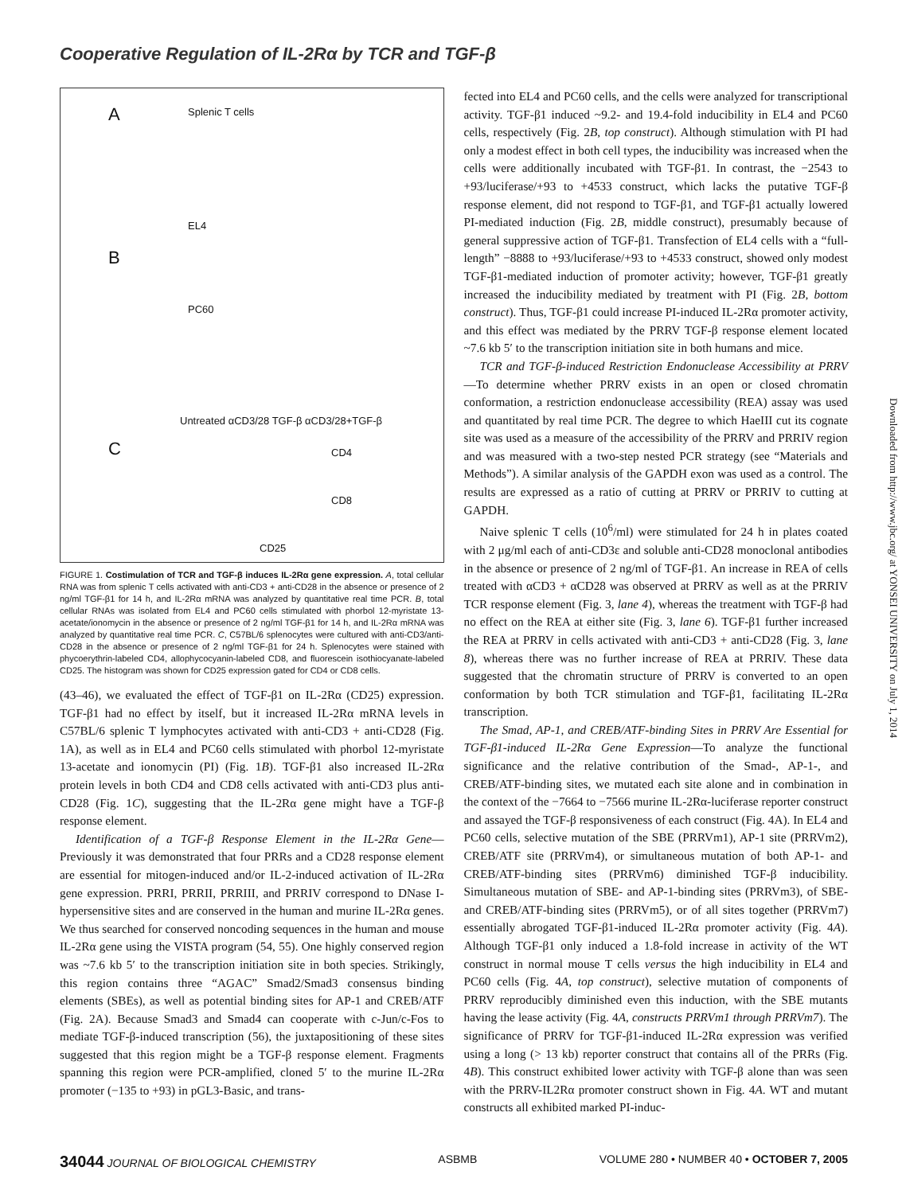Cooperative Regulation of IL-2Rα by TCR and TGF-β
A Splenic T cells
B
EL4
PC60
Untreated αCD3/28 TGF-β αCD3/28+TGF-β
C CD4
CD8
CD25
FIGURE 1. Costimulation of TCR and TGF-β induces IL-2Rα gene expression. A, total cellular RNA was from splenic T cells activated with anti-CD3 + anti-CD28 in the absence or presence of 2 ng/ml TGF-β1 for 14 h, and IL-2Rα mRNA was analyzed by quantitative real time PCR. B, total cellular RNAs was isolated from EL4 and PC60 cells stimulated with phorbol 12-myristate 13-acetate/ionomycin in the absence or presence of 2 ng/ml TGF-β1 for 14 h, and IL-2Rα mRNA was analyzed by quantitative real time PCR. C, C57BL/6 splenocytes were cultured with anti-CD3/anti-CD28 in the absence or presence of 2 ng/ml TGF-β1 for 24 h. Splenocytes were stained with phycoerythrin-labeled CD4, allophycocyanin-labeled CD8, and fluorescein isothiocyanate-labeled CD25. The histogram was shown for CD25 expression gated for CD4 or CD8 cells.
(43–46), we evaluated the effect of TGF-β1 on IL-2Rα (CD25) expression. TGF-β1 had no effect by itself, but it increased IL-2Rα mRNA levels in C57BL/6 splenic T lymphocytes activated with anti-CD3 + anti-CD28 (Fig. 1A), as well as in EL4 and PC60 cells stimulated with phorbol 12-myristate 13-acetate and ionomycin (PI) (Fig. 1B). TGF-β1 also increased IL-2Rα protein levels in both CD4 and CD8 cells activated with anti-CD3 plus anti-CD28 (Fig. 1C), suggesting that the IL-2Rα gene might have a TGF-β response element.
Identification of a TGF-β Response Element in the IL-2Rα Gene—Previously it was demonstrated that four PRRs and a CD28 response element are essential for mitogen-induced and/or IL-2-induced activation of IL-2Rα gene expression. PRRI, PRRII, PRRIII, and PRRIV correspond to DNase I-hypersensitive sites and are conserved in the human and murine IL-2Rα genes. We thus searched for conserved noncoding sequences in the human and mouse IL-2Rα gene using the VISTA program (54, 55). One highly conserved region was ~7.6 kb 5′ to the transcription initiation site in both species. Strikingly, this region contains three “AGAC” Smad2/Smad3 consensus binding elements (SBEs), as well as potential binding sites for AP-1 and CREB/ATF (Fig. 2A). Because Smad3 and Smad4 can cooperate with c-Jun/c-Fos to mediate TGF-β-induced transcription (56), the juxtapositioning of these sites suggested that this region might be a TGF-β response element. Fragments spanning this region were PCR-amplified, cloned 5′ to the murine IL-2Rα promoter (−135 to +93) in pGL3-Basic, and trans-
fected into EL4 and PC60 cells, and the cells were analyzed for transcriptional activity. TGF-β1 induced ~9.2- and 19.4-fold inducibility in EL4 and PC60 cells, respectively (Fig. 2B, top construct). Although stimulation with PI had only a modest effect in both cell types, the inducibility was increased when the cells were additionally incubated with TGF-β1. In contrast, the −2543 to +93/luciferase/+93 to +4533 construct, which lacks the putative TGF-β response element, did not respond to TGF-β1, and TGF-β1 actually lowered PI-mediated induction (Fig. 2B, middle construct), presumably because of general suppressive action of TGF-β1. Transfection of EL4 cells with a “full-length” −8888 to +93/luciferase/+93 to +4533 construct, showed only modest TGF-β1-mediated induction of promoter activity; however, TGF-β1 greatly increased the inducibility mediated by treatment with PI (Fig. 2B, bottom construct). Thus, TGF-β1 could increase PI-induced IL-2Rα promoter activity, and this effect was mediated by the PRRV TGF-β response element located ~7.6 kb 5′ to the transcription initiation site in both humans and mice.
TCR and TGF-β-induced Restriction Endonuclease Accessibility at PRRV—To determine whether PRRV exists in an open or closed chromatin conformation, a restriction endonuclease accessibility (REA) assay was used and quantitated by real time PCR. The degree to which HaeIII cut its cognate site was used as a measure of the accessibility of the PRRV and PRRIV region and was measured with a two-step nested PCR strategy (see “Materials and Methods”). A similar analysis of the GAPDH exon was used as a control. The results are expressed as a ratio of cutting at PRRV or PRRIV to cutting at GAPDH.
Naive splenic T cells (10<sup>6</sup>/ml) were stimulated for 24 h in plates coated with 2 μg/ml each of anti-CD3ε and soluble anti-CD28 monoclonal antibodies in the absence or presence of 2 ng/ml of TGF-β1. An increase in REA of cells treated with αCD3 + αCD28 was observed at PRRV as well as at the PRRIV TCR response element (Fig. 3, lane 4), whereas the treatment with TGF-β had no effect on the REA at either site (Fig. 3, lane 6). TGF-β1 further increased the REA at PRRV in cells activated with anti-CD3 + anti-CD28 (Fig. 3, lane 8), whereas there was no further increase of REA at PRRIV. These data suggested that the chromatin structure of PRRV is converted to an open conformation by both TCR stimulation and TGF-β1, facilitating IL-2Rα transcription.
The Smad, AP-1, and CREB/ATF-binding Sites in PRRV Are Essential for TGF-β1-induced IL-2Rα Gene Expression—To analyze the functional significance and the relative contribution of the Smad-, AP-1-, and CREB/ATF-binding sites, we mutated each site alone and in combination in the context of the −7664 to −7566 murine IL-2Rα-luciferase reporter construct and assayed the TGF-β responsiveness of each construct (Fig. 4A). In EL4 and PC60 cells, selective mutation of the SBE (PRRVm1), AP-1 site (PRRVm2), CREB/ATF site (PRRVm4), or simultaneous mutation of both AP-1- and CREB/ATF-binding sites (PRRVm6) diminished TGF-β inducibility. Simultaneous mutation of SBE- and AP-1-binding sites (PRRVm3), of SBE- and CREB/ATF-binding sites (PRRVm5), or of all sites together (PRRVm7) essentially abrogated TGF-β1-induced IL-2Rα promoter activity (Fig. 4A). Although TGF-β1 only induced a 1.8-fold increase in activity of the WT construct in normal mouse T cells versus the high inducibility in EL4 and PC60 cells (Fig. 4A, top construct), selective mutation of components of PRRV reproducibly diminished even this induction, with the SBE mutants having the lease activity (Fig. 4A, constructs PRRVm1 through PRRVm7). The significance of PRRV for TGF-β1-induced IL-2Rα expression was verified using a long (> 13 kb) reporter construct that contains all of the PRRs (Fig. 4B). This construct exhibited lower activity with TGF-β alone than was seen with the PRRV-IL2Rα promoter construct shown in Fig. 4A. WT and mutant constructs all exhibited marked PI-induc-
Downloaded from http://www.jbc.org/ at YONSEI UNIVERSITY on July 1, 2014
34044 JOURNAL OF BIOLOGICAL CHEMISTRY ASBMB VOLUME 280 • NUMBER 40 • OCTOBER 7, 2005